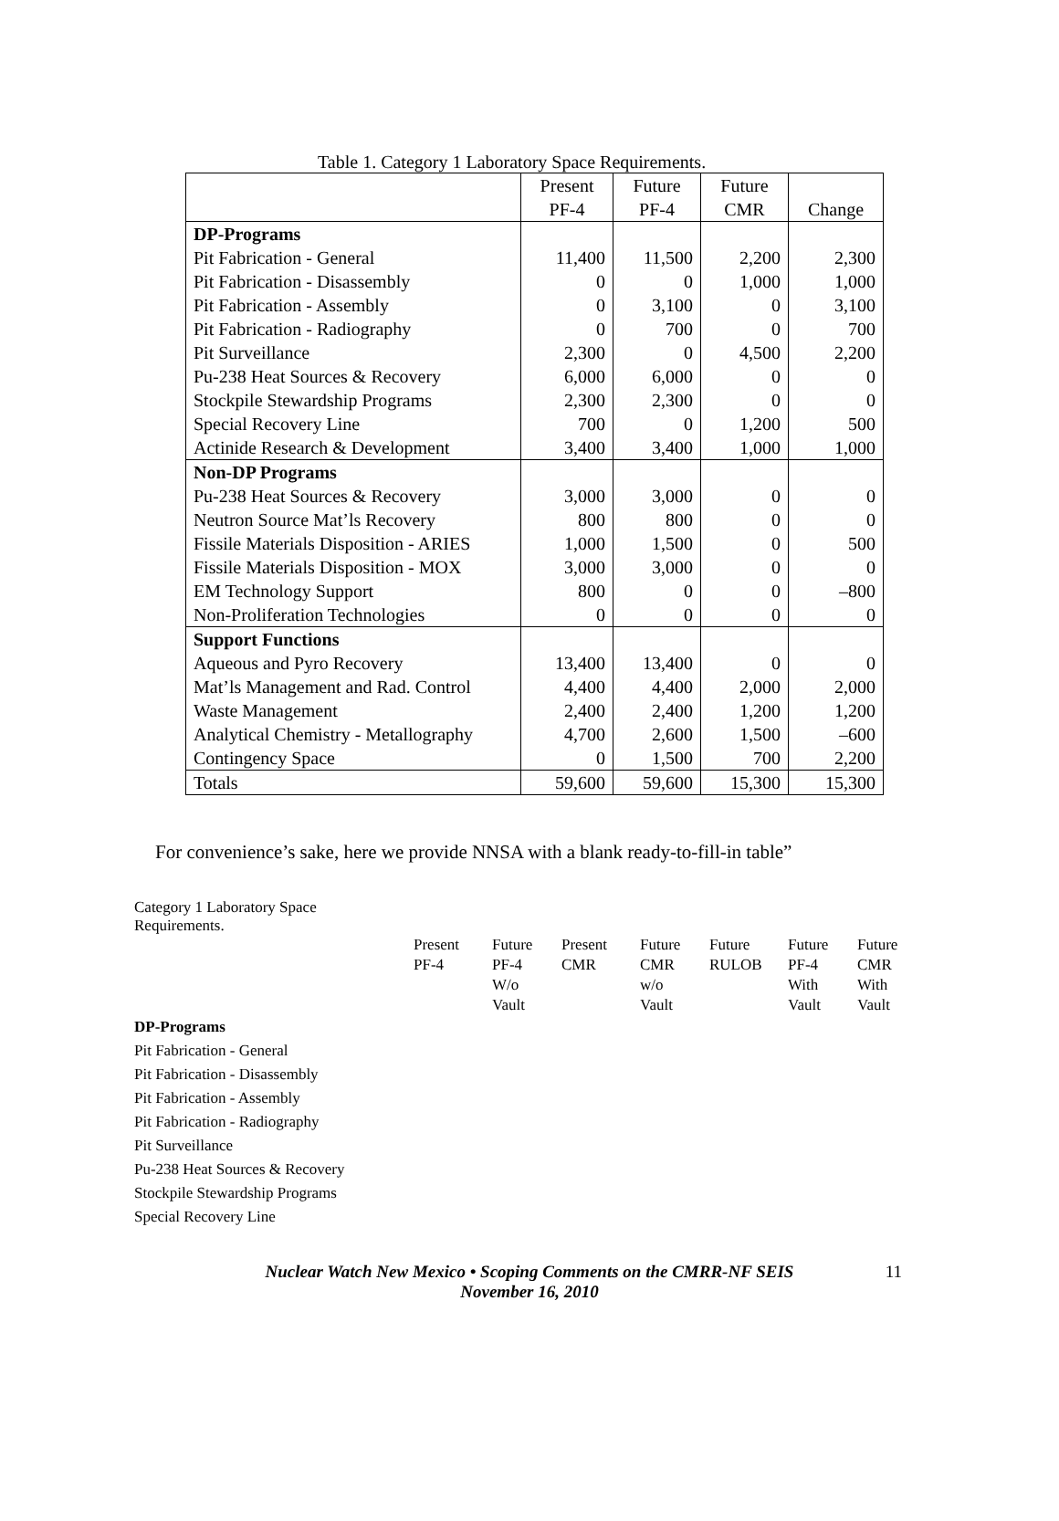Table 1. Category 1 Laboratory Space Requirements.
| | Present PF-4 | Future PF-4 | Future CMR | Change |
| --- | --- | --- | --- | --- |
| DP-Programs | | | | |
| Pit Fabrication - General | 11,400 | 11,500 | 2,200 | 2,300 |
| Pit Fabrication - Disassembly | 0 | 0 | 1,000 | 1,000 |
| Pit Fabrication - Assembly | 0 | 3,100 | 0 | 3,100 |
| Pit Fabrication - Radiography | 0 | 700 | 0 | 700 |
| Pit Surveillance | 2,300 | 0 | 4,500 | 2,200 |
| Pu-238 Heat Sources & Recovery | 6,000 | 6,000 | 0 | 0 |
| Stockpile Stewardship Programs | 2,300 | 2,300 | 0 | 0 |
| Special Recovery Line | 700 | 0 | 1,200 | 500 |
| Actinide Research & Development | 3,400 | 3,400 | 1,000 | 1,000 |
| Non-DP Programs | | | | |
| Pu-238 Heat Sources & Recovery | 3,000 | 3,000 | 0 | 0 |
| Neutron Source Mat’ls Recovery | 800 | 800 | 0 | 0 |
| Fissile Materials Disposition - ARIES | 1,000 | 1,500 | 0 | 500 |
| Fissile Materials Disposition - MOX | 3,000 | 3,000 | 0 | 0 |
| EM Technology Support | 800 | 0 | 0 | –800 |
| Non-Proliferation Technologies | 0 | 0 | 0 | 0 |
| Support Functions | | | | |
| Aqueous and Pyro Recovery | 13,400 | 13,400 | 0 | 0 |
| Mat’ls Management and Rad. Control | 4,400 | 4,400 | 2,000 | 2,000 |
| Waste Management | 2,400 | 2,400 | 1,200 | 1,200 |
| Analytical Chemistry - Metallography | 4,700 | 2,600 | 1,500 | –600 |
| Contingency Space | 0 | 1,500 | 700 | 2,200 |
| Totals | 59,600 | 59,600 | 15,300 | 15,300 |
For convenience’s sake, here we provide NNSA with a blank ready-to-fill-in table”
Category 1 Laboratory Space Requirements.
| | Present PF-4 | Future PF-4 W/o Vault | Present CMR | Future CMR w/o Vault | Future RULOB | Future PF-4 With Vault | Future CMR With Vault |
| --- | --- | --- | --- | --- | --- | --- | --- |
| DP-Programs | | | | | | | |
| Pit Fabrication - General | | | | | | | |
| Pit Fabrication - Disassembly | | | | | | | |
| Pit Fabrication - Assembly | | | | | | | |
| Pit Fabrication - Radiography | | | | | | | |
| Pit Surveillance | | | | | | | |
| Pu-238 Heat Sources & Recovery | | | | | | | |
| Stockpile Stewardship Programs | | | | | | | |
| Special Recovery Line | | | | | | | |
Nuclear Watch New Mexico • Scoping Comments on the CMRR-NF SEIS
November 16, 2010
11